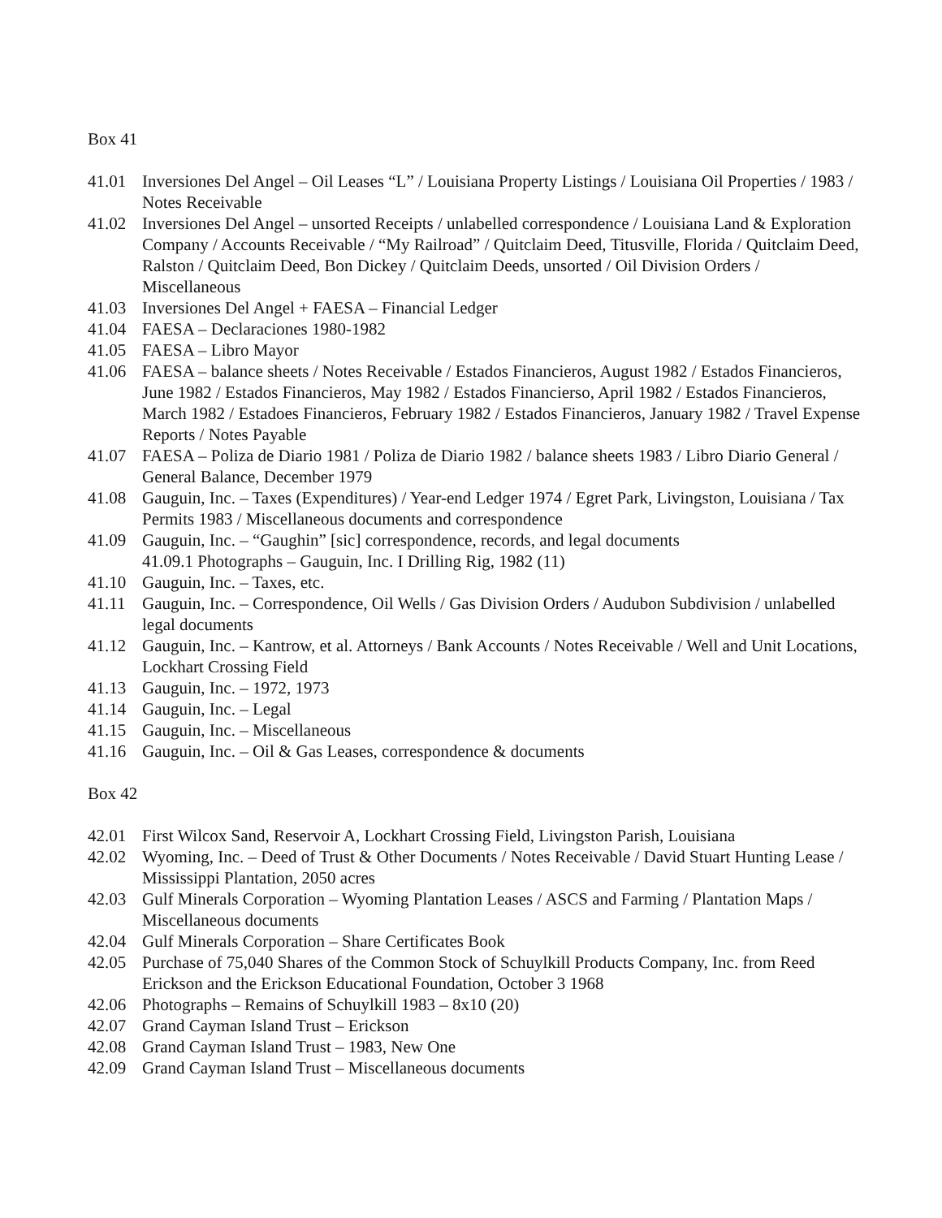Box 41
41.01 Inversiones Del Angel – Oil Leases “L” / Louisiana Property Listings / Louisiana Oil Properties / 1983 / Notes Receivable
41.02 Inversiones Del Angel – unsorted Receipts / unlabelled correspondence / Louisiana Land & Exploration Company / Accounts Receivable / “My Railroad” / Quitclaim Deed, Titusville, Florida / Quitclaim Deed, Ralston / Quitclaim Deed, Bon Dickey / Quitclaim Deeds, unsorted / Oil Division Orders / Miscellaneous
41.03 Inversiones Del Angel + FAESA – Financial Ledger
41.04 FAESA – Declaraciones 1980-1982
41.05 FAESA – Libro Mayor
41.06 FAESA – balance sheets / Notes Receivable / Estados Financieros, August 1982 / Estados Financieros, June 1982 / Estados Financieros, May 1982 / Estados Financierso, April 1982 / Estados Financieros, March 1982 / Estadoes Financieros, February 1982 / Estados Financieros, January 1982 / Travel Expense Reports / Notes Payable
41.07 FAESA – Poliza de Diario 1981 / Poliza de Diario 1982 / balance sheets 1983 / Libro Diario General / General Balance, December 1979
41.08 Gauguin, Inc. – Taxes (Expenditures) / Year-end Ledger 1974 / Egret Park, Livingston, Louisiana / Tax Permits 1983 / Miscellaneous documents and correspondence
41.09 Gauguin, Inc. – “Gaughin” [sic] correspondence, records, and legal documents
41.09.1 Photographs – Gauguin, Inc. I Drilling Rig, 1982 (11)
41.10 Gauguin, Inc. – Taxes, etc.
41.11 Gauguin, Inc. – Correspondence, Oil Wells / Gas Division Orders / Audubon Subdivision / unlabelled legal documents
41.12 Gauguin, Inc. – Kantrow, et al. Attorneys / Bank Accounts / Notes Receivable / Well and Unit Locations, Lockhart Crossing Field
41.13 Gauguin, Inc. – 1972, 1973
41.14 Gauguin, Inc. – Legal
41.15 Gauguin, Inc. – Miscellaneous
41.16 Gauguin, Inc. – Oil & Gas Leases, correspondence & documents
Box 42
42.01 First Wilcox Sand, Reservoir A, Lockhart Crossing Field, Livingston Parish, Louisiana
42.02 Wyoming, Inc. – Deed of Trust & Other Documents / Notes Receivable / David Stuart Hunting Lease / Mississippi Plantation, 2050 acres
42.03 Gulf Minerals Corporation – Wyoming Plantation Leases / ASCS and Farming / Plantation Maps / Miscellaneous documents
42.04 Gulf Minerals Corporation – Share Certificates Book
42.05 Purchase of 75,040 Shares of the Common Stock of Schuylkill Products Company, Inc. from Reed Erickson and the Erickson Educational Foundation, October 3 1968
42.06 Photographs – Remains of Schuylkill 1983 – 8x10 (20)
42.07 Grand Cayman Island Trust – Erickson
42.08 Grand Cayman Island Trust – 1983, New One
42.09 Grand Cayman Island Trust – Miscellaneous documents